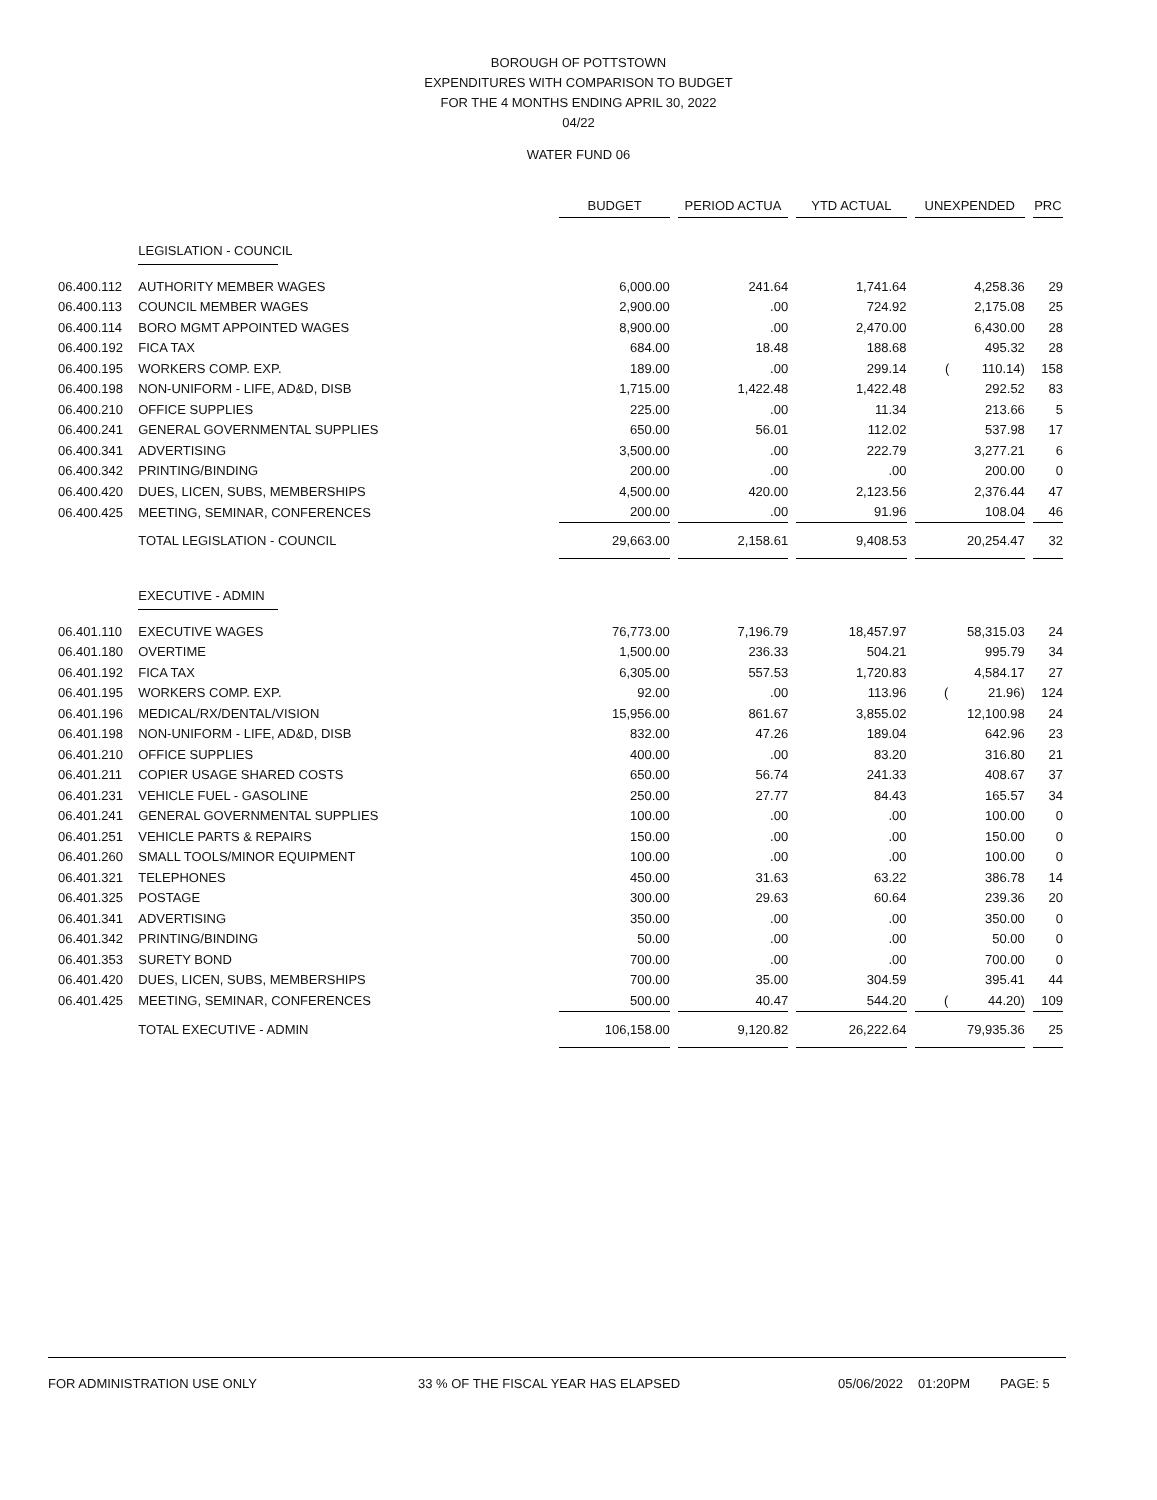BOROUGH OF POTTSTOWN
EXPENDITURES WITH COMPARISON TO BUDGET
FOR THE 4 MONTHS ENDING APRIL 30, 2022
04/22
WATER FUND 06
| | | BUDGET | | PERIOD ACTUA | | YTD ACTUAL | | UNEXPENDED | | PRC |
| | LEGISLATION - COUNCIL | | | | | | | | | |
| 06.400.112 | AUTHORITY MEMBER WAGES | 6,000.00 | | 241.64 | | 1,741.64 | | 4,258.36 | | 29 |
| 06.400.113 | COUNCIL MEMBER WAGES | 2,900.00 | | .00 | | 724.92 | | 2,175.08 | | 25 |
| 06.400.114 | BORO MGMT APPOINTED WAGES | 8,900.00 | | .00 | | 2,470.00 | | 6,430.00 | | 28 |
| 06.400.192 | FICA TAX | 684.00 | | 18.48 | | 188.68 | | 495.32 | | 28 |
| 06.400.195 | WORKERS COMP. EXP. | 189.00 | | .00 | | 299.14 | | ( 110.14) | | 158 |
| 06.400.198 | NON-UNIFORM - LIFE, AD&D, DISB | 1,715.00 | | 1,422.48 | | 1,422.48 | | 292.52 | | 83 |
| 06.400.210 | OFFICE SUPPLIES | 225.00 | | .00 | | 11.34 | | 213.66 | | 5 |
| 06.400.241 | GENERAL GOVERNMENTAL SUPPLIES | 650.00 | | 56.01 | | 112.02 | | 537.98 | | 17 |
| 06.400.341 | ADVERTISING | 3,500.00 | | .00 | | 222.79 | | 3,277.21 | | 6 |
| 06.400.342 | PRINTING/BINDING | 200.00 | | .00 | | .00 | | 200.00 | | 0 |
| 06.400.420 | DUES, LICEN, SUBS, MEMBERSHIPS | 4,500.00 | | 420.00 | | 2,123.56 | | 2,376.44 | | 47 |
| 06.400.425 | MEETING, SEMINAR, CONFERENCES | 200.00 | | .00 | | 91.96 | | 108.04 | | 46 |
| | TOTAL LEGISLATION - COUNCIL | 29,663.00 | | 2,158.61 | | 9,408.53 | | 20,254.47 | | 32 |
| | EXECUTIVE - ADMIN | | | | | | | | | |
| 06.401.110 | EXECUTIVE WAGES | 76,773.00 | | 7,196.79 | | 18,457.97 | | 58,315.03 | | 24 |
| 06.401.180 | OVERTIME | 1,500.00 | | 236.33 | | 504.21 | | 995.79 | | 34 |
| 06.401.192 | FICA TAX | 6,305.00 | | 557.53 | | 1,720.83 | | 4,584.17 | | 27 |
| 06.401.195 | WORKERS COMP. EXP. | 92.00 | | .00 | | 113.96 | | ( 21.96) | | 124 |
| 06.401.196 | MEDICAL/RX/DENTAL/VISION | 15,956.00 | | 861.67 | | 3,855.02 | | 12,100.98 | | 24 |
| 06.401.198 | NON-UNIFORM - LIFE, AD&D, DISB | 832.00 | | 47.26 | | 189.04 | | 642.96 | | 23 |
| 06.401.210 | OFFICE SUPPLIES | 400.00 | | .00 | | 83.20 | | 316.80 | | 21 |
| 06.401.211 | COPIER USAGE SHARED COSTS | 650.00 | | 56.74 | | 241.33 | | 408.67 | | 37 |
| 06.401.231 | VEHICLE FUEL - GASOLINE | 250.00 | | 27.77 | | 84.43 | | 165.57 | | 34 |
| 06.401.241 | GENERAL GOVERNMENTAL SUPPLIES | 100.00 | | .00 | | .00 | | 100.00 | | 0 |
| 06.401.251 | VEHICLE PARTS & REPAIRS | 150.00 | | .00 | | .00 | | 150.00 | | 0 |
| 06.401.260 | SMALL TOOLS/MINOR EQUIPMENT | 100.00 | | .00 | | .00 | | 100.00 | | 0 |
| 06.401.321 | TELEPHONES | 450.00 | | 31.63 | | 63.22 | | 386.78 | | 14 |
| 06.401.325 | POSTAGE | 300.00 | | 29.63 | | 60.64 | | 239.36 | | 20 |
| 06.401.341 | ADVERTISING | 350.00 | | .00 | | .00 | | 350.00 | | 0 |
| 06.401.342 | PRINTING/BINDING | 50.00 | | .00 | | .00 | | 50.00 | | 0 |
| 06.401.353 | SURETY BOND | 700.00 | | .00 | | .00 | | 700.00 | | 0 |
| 06.401.420 | DUES, LICEN, SUBS, MEMBERSHIPS | 700.00 | | 35.00 | | 304.59 | | 395.41 | | 44 |
| 06.401.425 | MEETING, SEMINAR, CONFERENCES | 500.00 | | 40.47 | | 544.20 | | ( 44.20) | | 109 |
| | TOTAL EXECUTIVE - ADMIN | 106,158.00 | | 9,120.82 | | 26,222.64 | | 79,935.36 | | 25 |
FOR ADMINISTRATION USE ONLY 33 % OF THE FISCAL YEAR HAS ELAPSED 05/06/2022 01:20PM PAGE: 5